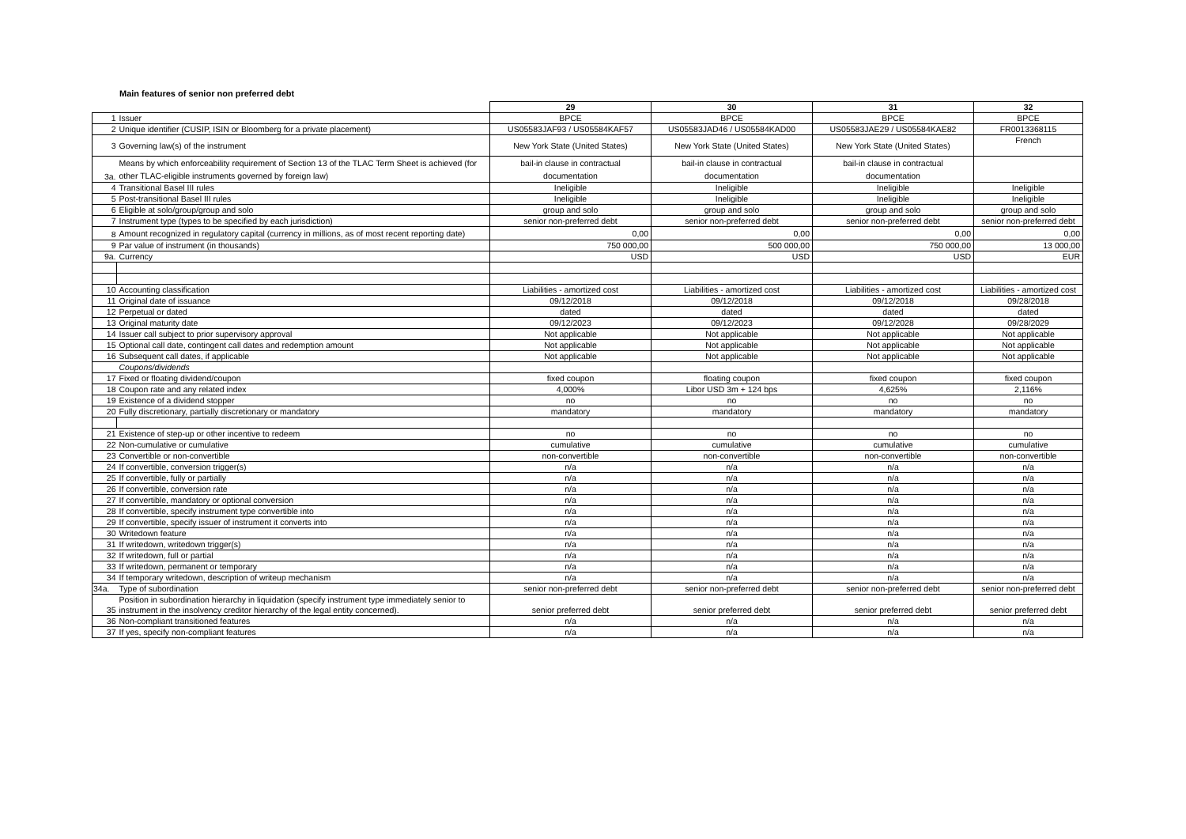Main features of senior non preferred debt
| | | 29 | 30 | 31 | 32 |
| 1 | Issuer | BPCE | BPCE | BPCE | BPCE |
| 2 | Unique identifier (CUSIP, ISIN or Bloomberg for a private placement) | US05583JAF93 / US05584KAF57 | US05583JAD46 / US05584KAD00 | US05583JAE29 / US05584KAE82 | FR0013368115 |
| 3 | Governing law(s) of the instrument | New York State (United States) | New York State (United States) | New York State (United States) | French |
| 3a. | Means by which enforceability requirement of Section 13 of the TLAC Term Sheet is achieved (for other TLAC-eligible instruments governed by foreign law) | bail-in clause in contractual documentation | bail-in clause in contractual documentation | bail-in clause in contractual documentation | |
| 4 | Transitional Basel III rules | Ineligible | Ineligible | Ineligible | Ineligible |
| 5 | Post-transitional Basel III rules | Ineligible | Ineligible | Ineligible | Ineligible |
| 6 | Eligible at solo/group/group and solo | group and solo | group and solo | group and solo | group and solo |
| 7 | Instrument type (types to be specified by each jurisdiction) | senior non-preferred debt | senior non-preferred debt | senior non-preferred debt | senior non-preferred debt |
| 8 | Amount recognized in regulatory capital (currency in millions, as of most recent reporting date) | 0,00 | 0,00 | 0,00 | 0,00 |
| 9 | Par value of instrument (in thousands) | 750 000,00 | 500 000,00 | 750 000,00 | 13 000,00 |
| 9a. | Currency | USD | USD | USD | EUR |
| 10 | Accounting classification | Liabilities - amortized cost | Liabilities - amortized cost | Liabilities - amortized cost | Liabilities - amortized cost |
| 11 | Original date of issuance | 09/12/2018 | 09/12/2018 | 09/12/2018 | 09/28/2018 |
| 12 | Perpetual or dated | dated | dated | dated | dated |
| 13 | Original maturity date | 09/12/2023 | 09/12/2023 | 09/12/2028 | 09/28/2029 |
| 14 | Issuer call subject to prior supervisory approval | Not applicable | Not applicable | Not applicable | Not applicable |
| 15 | Optional call date, contingent call dates and redemption amount | Not applicable | Not applicable | Not applicable | Not applicable |
| 16 | Subsequent call dates, if applicable | Not applicable | Not applicable | Not applicable | Not applicable |
| | Coupons/dividends | | | | |
| 17 | Fixed or floating dividend/coupon | fixed coupon | floating coupon | fixed coupon | fixed coupon |
| 18 | Coupon rate and any related index | 4,000% | Libor USD 3m + 124 bps | 4,625% | 2,116% |
| 19 | Existence of a dividend stopper | no | no | no | no |
| 20 | Fully discretionary, partially discretionary or mandatory | mandatory | mandatory | mandatory | mandatory |
| 21 | Existence of step-up or other incentive to redeem | no | no | no | no |
| 22 | Non-cumulative or cumulative | cumulative | cumulative | cumulative | cumulative |
| 23 | Convertible or non-convertible | non-convertible | non-convertible | non-convertible | non-convertible |
| 24 | If convertible, conversion trigger(s) | n/a | n/a | n/a | n/a |
| 25 | If convertible, fully or partially | n/a | n/a | n/a | n/a |
| 26 | If convertible, conversion rate | n/a | n/a | n/a | n/a |
| 27 | If convertible, mandatory or optional conversion | n/a | n/a | n/a | n/a |
| 28 | If convertible, specify instrument type convertible into | n/a | n/a | n/a | n/a |
| 29 | If convertible, specify issuer of instrument it converts into | n/a | n/a | n/a | n/a |
| 30 | Writedown feature | n/a | n/a | n/a | n/a |
| 31 | If writedown, writedown trigger(s) | n/a | n/a | n/a | n/a |
| 32 | If writedown, full or partial | n/a | n/a | n/a | n/a |
| 33 | If writedown, permanent or temporary | n/a | n/a | n/a | n/a |
| 34 | If temporary writedown, description of writeup mechanism | n/a | n/a | n/a | n/a |
| 34a. | Type of subordination | senior non-preferred debt | senior non-preferred debt | senior non-preferred debt | senior non-preferred debt |
| 35 | Position in subordination hierarchy in liquidation (specify instrument type immediately senior to instrument in the insolvency creditor hierarchy of the legal entity concerned). | senior preferred debt | senior preferred debt | senior preferred debt | senior preferred debt |
| 36 | Non-compliant transitioned features | n/a | n/a | n/a | n/a |
| 37 | If yes, specify non-compliant features | n/a | n/a | n/a | n/a |